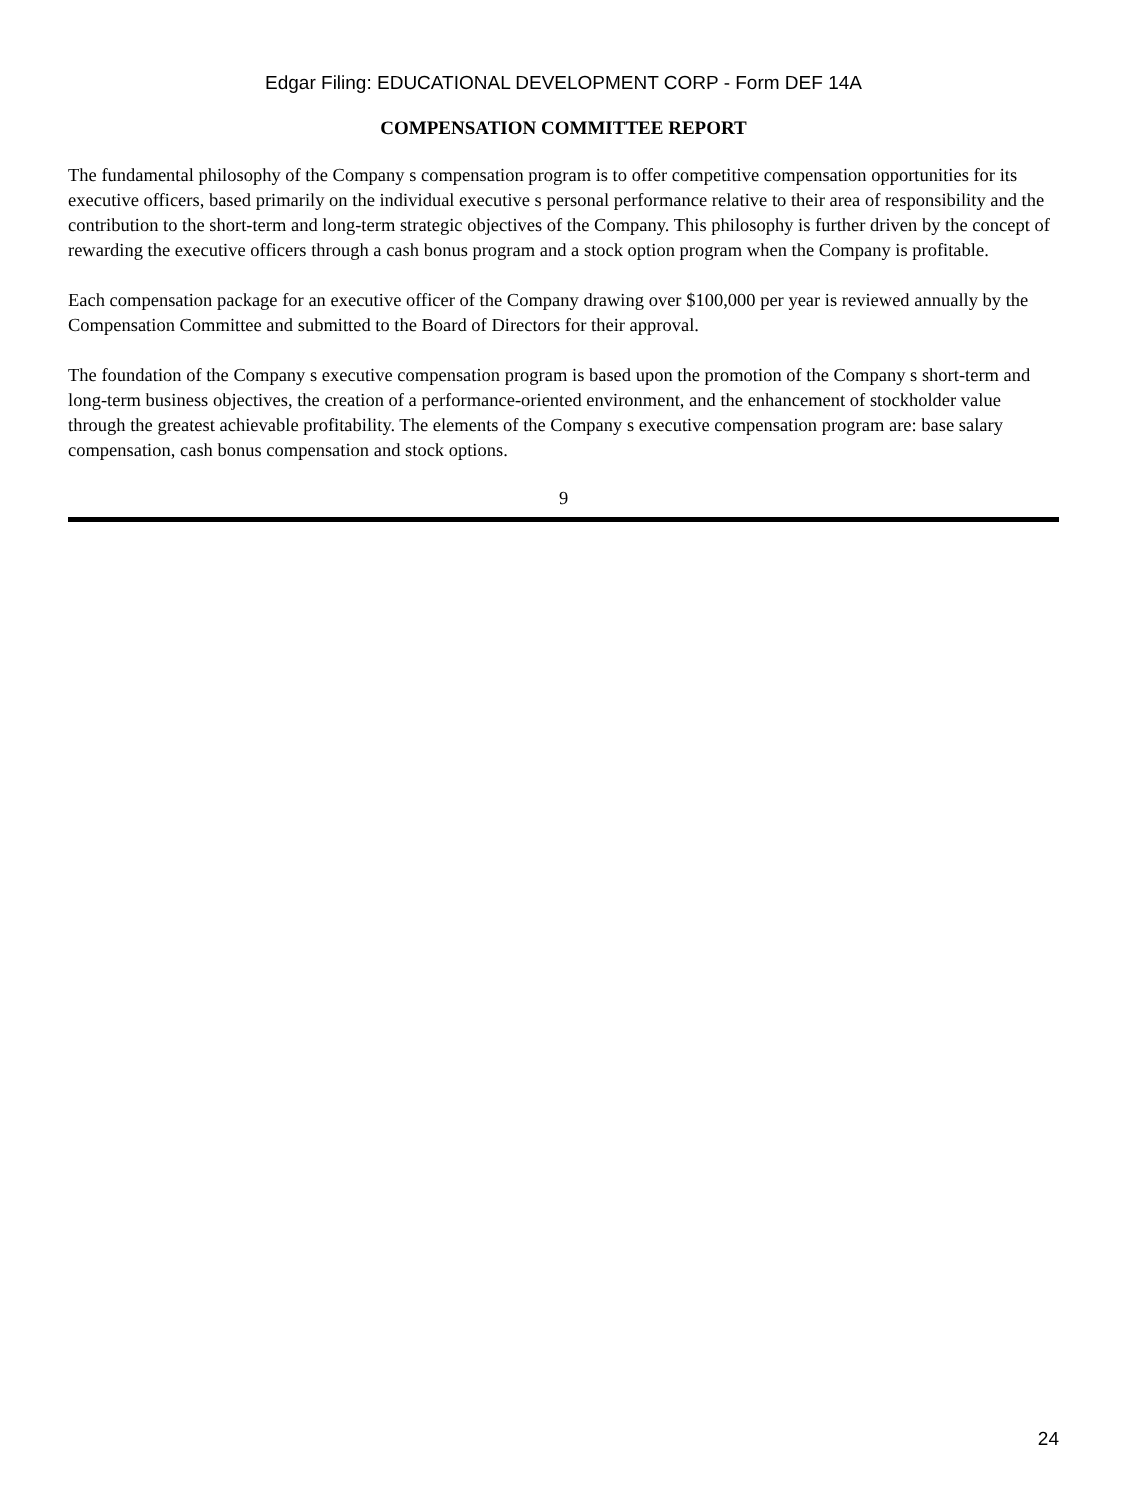Edgar Filing: EDUCATIONAL DEVELOPMENT CORP - Form DEF 14A
COMPENSATION COMMITTEE REPORT
The fundamental philosophy of the Company s compensation program is to offer competitive compensation opportunities for its executive officers, based primarily on the individual executive s personal performance relative to their area of responsibility and the contribution to the short-term and long-term strategic objectives of the Company. This philosophy is further driven by the concept of rewarding the executive officers through a cash bonus program and a stock option program when the Company is profitable.
Each compensation package for an executive officer of the Company drawing over $100,000 per year is reviewed annually by the Compensation Committee and submitted to the Board of Directors for their approval.
The foundation of the Company s executive compensation program is based upon the promotion of the Company s short-term and long-term business objectives, the creation of a performance-oriented environment, and the enhancement of stockholder value through the greatest achievable profitability. The elements of the Company s executive compensation program are: base salary compensation, cash bonus compensation and stock options.
9
24